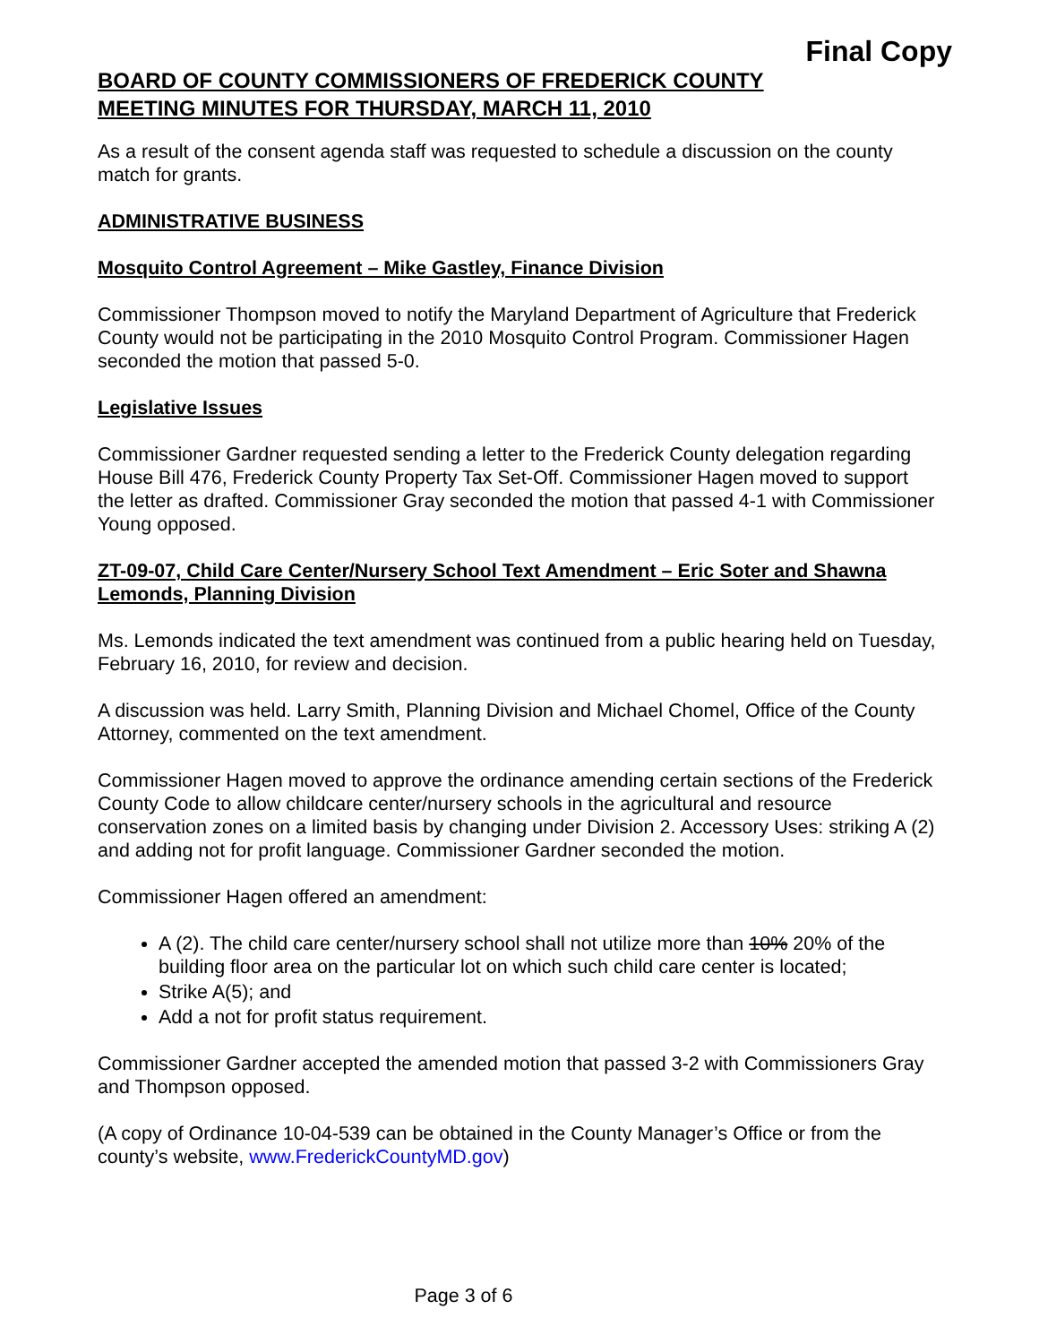Final Copy
BOARD OF COUNTY COMMISSIONERS OF FREDERICK COUNTY
MEETING MINUTES FOR THURSDAY, MARCH 11, 2010
As a result of the consent agenda staff was requested to schedule a discussion on the county match for grants.
ADMINISTRATIVE BUSINESS
Mosquito Control Agreement – Mike Gastley, Finance Division
Commissioner Thompson moved to notify the Maryland Department of Agriculture that Frederick County would not be participating in the 2010 Mosquito Control Program. Commissioner Hagen seconded the motion that passed 5-0.
Legislative Issues
Commissioner Gardner requested sending a letter to the Frederick County delegation regarding House Bill 476, Frederick County Property Tax Set-Off. Commissioner Hagen moved to support the letter as drafted. Commissioner Gray seconded the motion that passed 4-1 with Commissioner Young opposed.
ZT-09-07, Child Care Center/Nursery School Text Amendment – Eric Soter and Shawna Lemonds, Planning Division
Ms. Lemonds indicated the text amendment was continued from a public hearing held on Tuesday, February 16, 2010, for review and decision.
A discussion was held. Larry Smith, Planning Division and Michael Chomel, Office of the County Attorney, commented on the text amendment.
Commissioner Hagen moved to approve the ordinance amending certain sections of the Frederick County Code to allow childcare center/nursery schools in the agricultural and resource conservation zones on a limited basis by changing under Division 2. Accessory Uses: striking A (2) and adding not for profit language. Commissioner Gardner seconded the motion.
Commissioner Hagen offered an amendment:
A (2). The child care center/nursery school shall not utilize more than 10% 20% of the building floor area on the particular lot on which such child care center is located;
Strike A(5); and
Add a not for profit status requirement.
Commissioner Gardner accepted the amended motion that passed 3-2 with Commissioners Gray and Thompson opposed.
(A copy of Ordinance 10-04-539 can be obtained in the County Manager’s Office or from the county’s website, www.FrederickCountyMD.gov)
Page 3 of 6